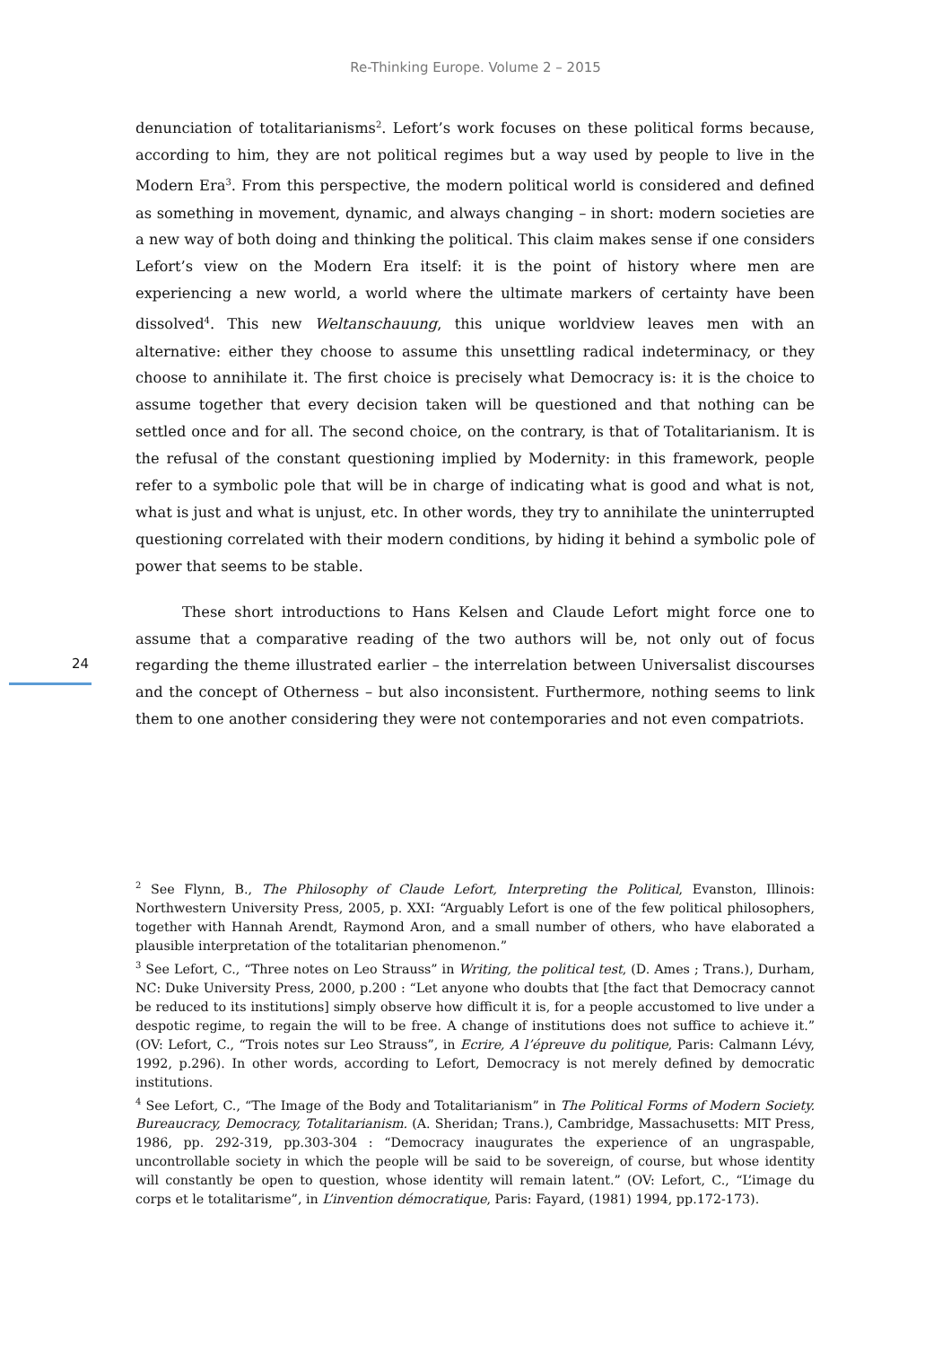Re-Thinking Europe. Volume 2 – 2015
24
denunciation of totalitarianisms<sup>2</sup>. Lefort’s work focuses on these political forms because, according to him, they are not political regimes but a way used by people to live in the Modern Era<sup>3</sup>. From this perspective, the modern political world is considered and defined as something in movement, dynamic, and always changing – in short: modern societies are a new way of both doing and thinking the political. This claim makes sense if one considers Lefort’s view on the Modern Era itself: it is the point of history where men are experiencing a new world, a world where the ultimate markers of certainty have been dissolved<sup>4</sup>. This new Weltanschauung, this unique worldview leaves men with an alternative: either they choose to assume this unsettling radical indeterminacy, or they choose to annihilate it. The first choice is precisely what Democracy is: it is the choice to assume together that every decision taken will be questioned and that nothing can be settled once and for all. The second choice, on the contrary, is that of Totalitarianism. It is the refusal of the constant questioning implied by Modernity: in this framework, people refer to a symbolic pole that will be in charge of indicating what is good and what is not, what is just and what is unjust, etc. In other words, they try to annihilate the uninterrupted questioning correlated with their modern conditions, by hiding it behind a symbolic pole of power that seems to be stable.
These short introductions to Hans Kelsen and Claude Lefort might force one to assume that a comparative reading of the two authors will be, not only out of focus regarding the theme illustrated earlier – the interrelation between Universalist discourses and the concept of Otherness – but also inconsistent. Furthermore, nothing seems to link them to one another considering they were not contemporaries and not even compatriots.
<sup>2</sup> See Flynn, B., The Philosophy of Claude Lefort, Interpreting the Political, Evanston, Illinois: Northwestern University Press, 2005, p. XXI: “Arguably Lefort is one of the few political philosophers, together with Hannah Arendt, Raymond Aron, and a small number of others, who have elaborated a plausible interpretation of the totalitarian phenomenon.”
<sup>3</sup> See Lefort, C., “Three notes on Leo Strauss” in Writing, the political test, (D. Ames ; Trans.), Durham, NC: Duke University Press, 2000, p.200 : “Let anyone who doubts that [the fact that Democracy cannot be reduced to its institutions] simply observe how difficult it is, for a people accustomed to live under a despotic regime, to regain the will to be free. A change of institutions does not suffice to achieve it.” (OV: Lefort, C., “Trois notes sur Leo Strauss”, in Ecrire, A l’épreuve du politique, Paris: Calmann Lévy, 1992, p.296). In other words, according to Lefort, Democracy is not merely defined by democratic institutions.
<sup>4</sup> See Lefort, C., “The Image of the Body and Totalitarianism” in The Political Forms of Modern Society. Bureaucracy, Democracy, Totalitarianism. (A. Sheridan; Trans.), Cambridge, Massachusetts: MIT Press, 1986, pp. 292-319, pp.303-304 : “Democracy inaugurates the experience of an ungraspable, uncontrollable society in which the people will be said to be sovereign, of course, but whose identity will constantly be open to question, whose identity will remain latent.” (OV: Lefort, C., “L’image du corps et le totalitarisme”, in L’invention démocratique, Paris: Fayard, (1981) 1994, pp.172-173).